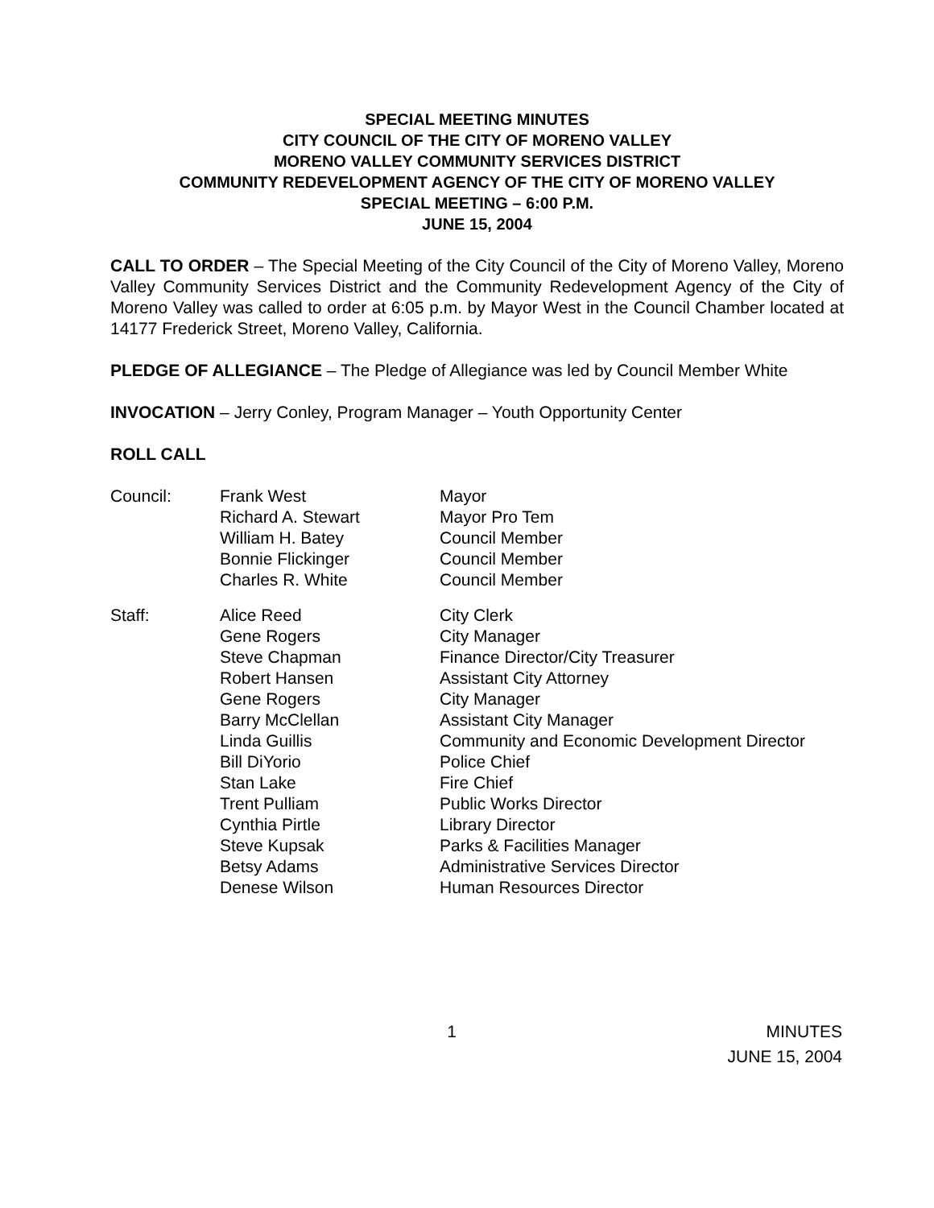SPECIAL MEETING MINUTES
CITY COUNCIL OF THE CITY OF MORENO VALLEY
MORENO VALLEY COMMUNITY SERVICES DISTRICT
COMMUNITY REDEVELOPMENT AGENCY OF THE CITY OF MORENO VALLEY
SPECIAL MEETING – 6:00 P.M.
JUNE 15, 2004
CALL TO ORDER – The Special Meeting of the City Council of the City of Moreno Valley, Moreno Valley Community Services District and the Community Redevelopment Agency of the City of Moreno Valley was called to order at 6:05 p.m. by Mayor West in the Council Chamber located at 14177 Frederick Street, Moreno Valley, California.
PLEDGE OF ALLEGIANCE – The Pledge of Allegiance was led by Council Member White
INVOCATION – Jerry Conley, Program Manager – Youth Opportunity Center
ROLL CALL
| Council: | Frank West | Mayor |
| | Richard A. Stewart | Mayor Pro Tem |
| | William H. Batey | Council Member |
| | Bonnie Flickinger | Council Member |
| | Charles R. White | Council Member |
| Staff: | Alice Reed | City Clerk |
| | Gene Rogers | City Manager |
| | Steve Chapman | Finance Director/City Treasurer |
| | Robert Hansen | Assistant City Attorney |
| | Gene Rogers | City Manager |
| | Barry McClellan | Assistant City Manager |
| | Linda Guillis | Community and Economic Development Director |
| | Bill DiYorio | Police Chief |
| | Stan Lake | Fire Chief |
| | Trent Pulliam | Public Works Director |
| | Cynthia Pirtle | Library Director |
| | Steve Kupsak | Parks & Facilities Manager |
| | Betsy Adams | Administrative Services Director |
| | Denese Wilson | Human Resources Director |
1 MINUTES
JUNE 15, 2004